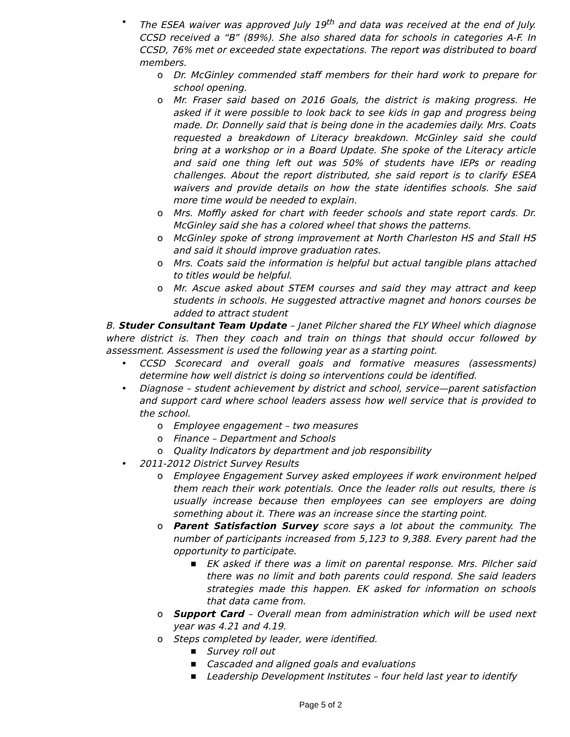• The ESEA waiver was approved July 19<sup>th</sup> and data was received at the end of July. CCSD received a “B” (89%). She also shared data for schools in categories A-F. In CCSD, 76% met or exceeded state expectations. The report was distributed to board members.
o Dr. McGinley commended staff members for their hard work to prepare for school opening.
o Mr. Fraser said based on 2016 Goals, the district is making progress. He asked if it were possible to look back to see kids in gap and progress being made. Dr. Donnelly said that is being done in the academies daily. Mrs. Coats requested a breakdown of Literacy breakdown. McGinley said she could bring at a workshop or in a Board Update. She spoke of the Literacy article and said one thing left out was 50% of students have IEPs or reading challenges. About the report distributed, she said report is to clarify ESEA waivers and provide details on how the state identifies schools. She said more time would be needed to explain.
o Mrs. Moffly asked for chart with feeder schools and state report cards. Dr. McGinley said she has a colored wheel that shows the patterns.
o McGinley spoke of strong improvement at North Charleston HS and Stall HS and said it should improve graduation rates.
o Mrs. Coats said the information is helpful but actual tangible plans attached to titles would be helpful.
o Mr. Ascue asked about STEM courses and said they may attract and keep students in schools. He suggested attractive magnet and honors courses be added to attract student
B. Studer Consultant Team Update – Janet Pilcher shared the FLY Wheel which diagnose where district is. Then they coach and train on things that should occur followed by assessment. Assessment is used the following year as a starting point.
• CCSD Scorecard and overall goals and formative measures (assessments) determine how well district is doing so interventions could be identified.
• Diagnose – student achievement by district and school, service—parent satisfaction and support card where school leaders assess how well service that is provided to the school.
o Employee engagement – two measures
o Finance – Department and Schools
o Quality Indicators by department and job responsibility
• 2011-2012 District Survey Results
o Employee Engagement Survey asked employees if work environment helped them reach their work potentials. Once the leader rolls out results, there is usually increase because then employees can see employers are doing something about it. There was an increase since the starting point.
o Parent Satisfaction Survey score says a lot about the community. The number of participants increased from 5,123 to 9,388. Every parent had the opportunity to participate.
■ EK asked if there was a limit on parental response. Mrs. Pilcher said there was no limit and both parents could respond. She said leaders strategies made this happen. EK asked for information on schools that data came from.
o Support Card – Overall mean from administration which will be used next year was 4.21 and 4.19.
o Steps completed by leader, were identified.
■ Survey roll out
■ Cascaded and aligned goals and evaluations
■ Leadership Development Institutes – four held last year to identify
Page 5 of 2